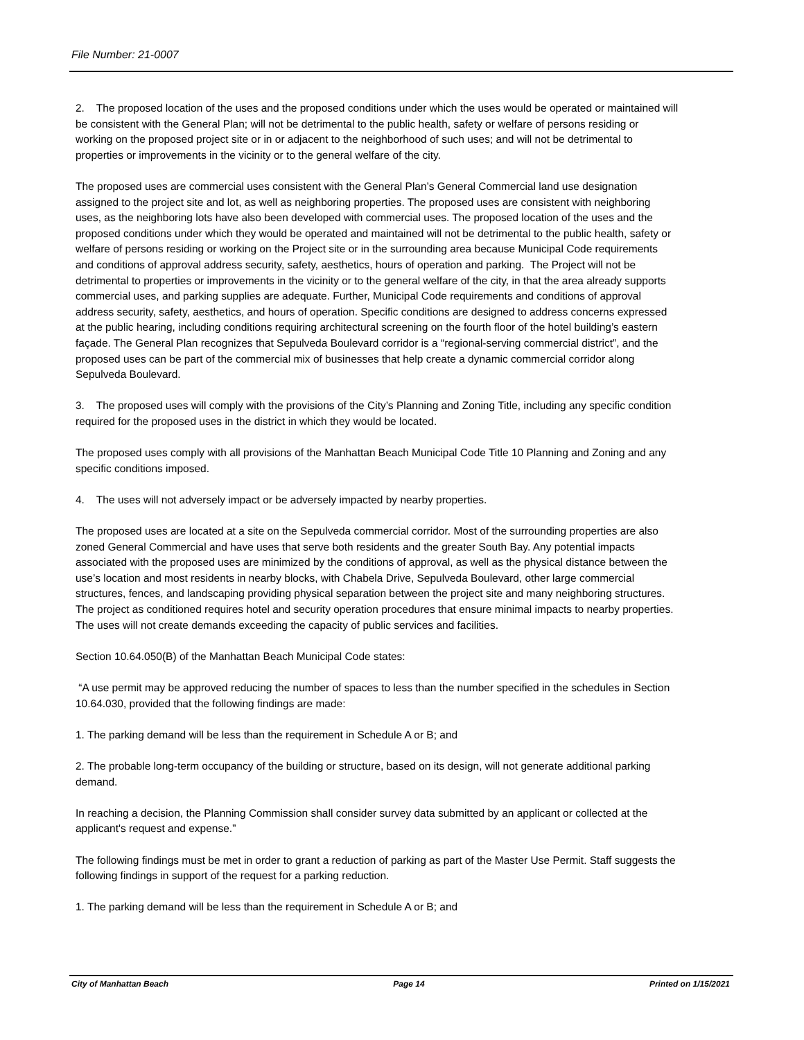File Number: 21-0007
2. The proposed location of the uses and the proposed conditions under which the uses would be operated or maintained will be consistent with the General Plan; will not be detrimental to the public health, safety or welfare of persons residing or working on the proposed project site or in or adjacent to the neighborhood of such uses; and will not be detrimental to properties or improvements in the vicinity or to the general welfare of the city.
The proposed uses are commercial uses consistent with the General Plan’s General Commercial land use designation assigned to the project site and lot, as well as neighboring properties. The proposed uses are consistent with neighboring uses, as the neighboring lots have also been developed with commercial uses. The proposed location of the uses and the proposed conditions under which they would be operated and maintained will not be detrimental to the public health, safety or welfare of persons residing or working on the Project site or in the surrounding area because Municipal Code requirements and conditions of approval address security, safety, aesthetics, hours of operation and parking. The Project will not be detrimental to properties or improvements in the vicinity or to the general welfare of the city, in that the area already supports commercial uses, and parking supplies are adequate. Further, Municipal Code requirements and conditions of approval address security, safety, aesthetics, and hours of operation. Specific conditions are designed to address concerns expressed at the public hearing, including conditions requiring architectural screening on the fourth floor of the hotel building’s eastern façade. The General Plan recognizes that Sepulveda Boulevard corridor is a “regional-serving commercial district”, and the proposed uses can be part of the commercial mix of businesses that help create a dynamic commercial corridor along Sepulveda Boulevard.
3. The proposed uses will comply with the provisions of the City’s Planning and Zoning Title, including any specific condition required for the proposed uses in the district in which they would be located.
The proposed uses comply with all provisions of the Manhattan Beach Municipal Code Title 10 Planning and Zoning and any specific conditions imposed.
4. The uses will not adversely impact or be adversely impacted by nearby properties.
The proposed uses are located at a site on the Sepulveda commercial corridor. Most of the surrounding properties are also zoned General Commercial and have uses that serve both residents and the greater South Bay. Any potential impacts associated with the proposed uses are minimized by the conditions of approval, as well as the physical distance between the use’s location and most residents in nearby blocks, with Chabela Drive, Sepulveda Boulevard, other large commercial structures, fences, and landscaping providing physical separation between the project site and many neighboring structures. The project as conditioned requires hotel and security operation procedures that ensure minimal impacts to nearby properties. The uses will not create demands exceeding the capacity of public services and facilities.
Section 10.64.050(B) of the Manhattan Beach Municipal Code states:
“A use permit may be approved reducing the number of spaces to less than the number specified in the schedules in Section 10.64.030, provided that the following findings are made:
1. The parking demand will be less than the requirement in Schedule A or B; and
2. The probable long-term occupancy of the building or structure, based on its design, will not generate additional parking demand.
In reaching a decision, the Planning Commission shall consider survey data submitted by an applicant or collected at the applicant's request and expense.”
The following findings must be met in order to grant a reduction of parking as part of the Master Use Permit. Staff suggests the following findings in support of the request for a parking reduction.
1. The parking demand will be less than the requirement in Schedule A or B; and
City of Manhattan Beach Page 14 Printed on 1/15/2021